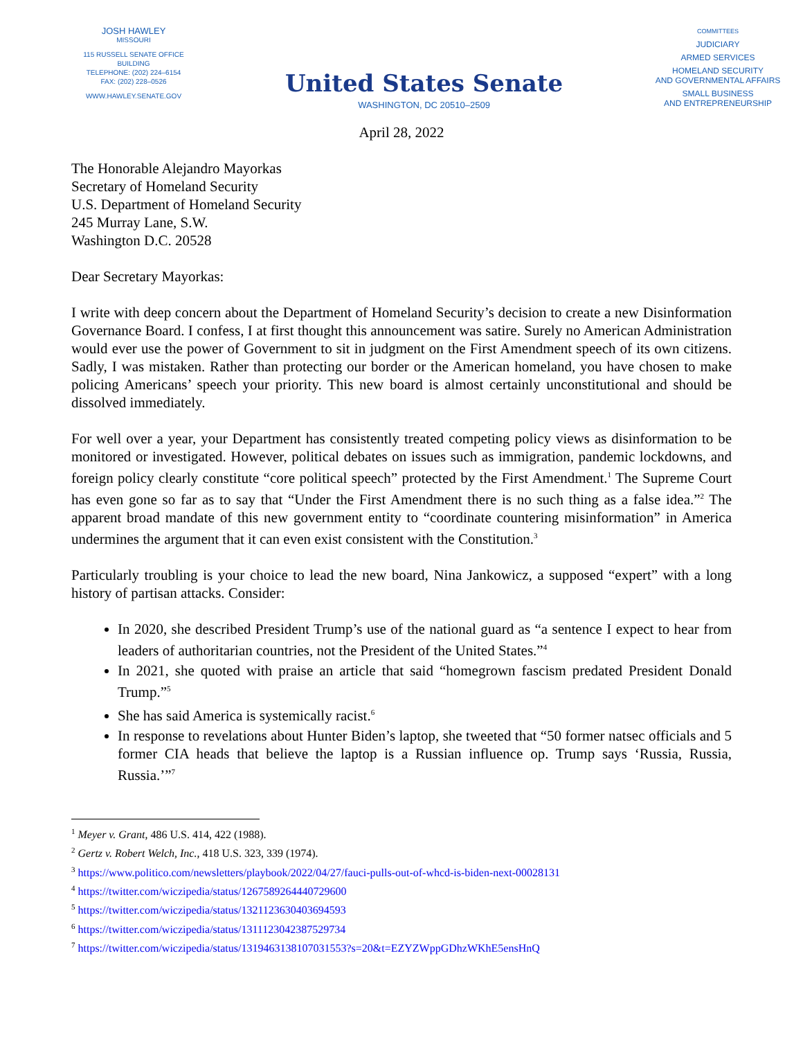JOSH HAWLEY
MISSOURI
115 RUSSELL SENATE OFFICE BUILDING
TELEPHONE: (202) 224–6154
FAX: (202) 228–0526
WWW.HAWLEY.SENATE.GOV
United States Senate
WASHINGTON, DC 20510–2509
COMMITTEES
JUDICIARY
ARMED SERVICES
HOMELAND SECURITY
AND GOVERNMENTAL AFFAIRS
SMALL BUSINESS
AND ENTREPRENEURSHIP
April 28, 2022
The Honorable Alejandro Mayorkas
Secretary of Homeland Security
U.S. Department of Homeland Security
245 Murray Lane, S.W.
Washington D.C. 20528
Dear Secretary Mayorkas:
I write with deep concern about the Department of Homeland Security’s decision to create a new Disinformation Governance Board. I confess, I at first thought this announcement was satire. Surely no American Administration would ever use the power of Government to sit in judgment on the First Amendment speech of its own citizens. Sadly, I was mistaken. Rather than protecting our border or the American homeland, you have chosen to make policing Americans’ speech your priority. This new board is almost certainly unconstitutional and should be dissolved immediately.
For well over a year, your Department has consistently treated competing policy views as disinformation to be monitored or investigated. However, political debates on issues such as immigration, pandemic lockdowns, and foreign policy clearly constitute “core political speech” protected by the First Amendment.<sup>1</sup> The Supreme Court has even gone so far as to say that “Under the First Amendment there is no such thing as a false idea.”<sup>2</sup> The apparent broad mandate of this new government entity to “coordinate countering misinformation” in America undermines the argument that it can even exist consistent with the Constitution.<sup>3</sup>
Particularly troubling is your choice to lead the new board, Nina Jankowicz, a supposed “expert” with a long history of partisan attacks. Consider:
In 2020, she described President Trump’s use of the national guard as “a sentence I expect to hear from leaders of authoritarian countries, not the President of the United States.”<sup>4</sup>
In 2021, she quoted with praise an article that said “homegrown fascism predated President Donald Trump.”<sup>5</sup>
She has said America is systemically racist.<sup>6</sup>
In response to revelations about Hunter Biden’s laptop, she tweeted that “50 former natsec officials and 5 former CIA heads that believe the laptop is a Russian influence op. Trump says ‘Russia, Russia, Russia.’”<sup>7</sup>
<sup>1</sup> Meyer v. Grant, 486 U.S. 414, 422 (1988).
<sup>2</sup> Gertz v. Robert Welch, Inc., 418 U.S. 323, 339 (1974).
<sup>3</sup> https://www.politico.com/newsletters/playbook/2022/04/27/fauci-pulls-out-of-whcd-is-biden-next-00028131
<sup>4</sup> https://twitter.com/wiczipedia/status/1267589264440729600
<sup>5</sup> https://twitter.com/wiczipedia/status/1321123630403694593
<sup>6</sup> https://twitter.com/wiczipedia/status/1311123042387529734
<sup>7</sup> https://twitter.com/wiczipedia/status/1319463138107031553?s=20&t=EZYZWppGDhzWKhE5ensHnQ